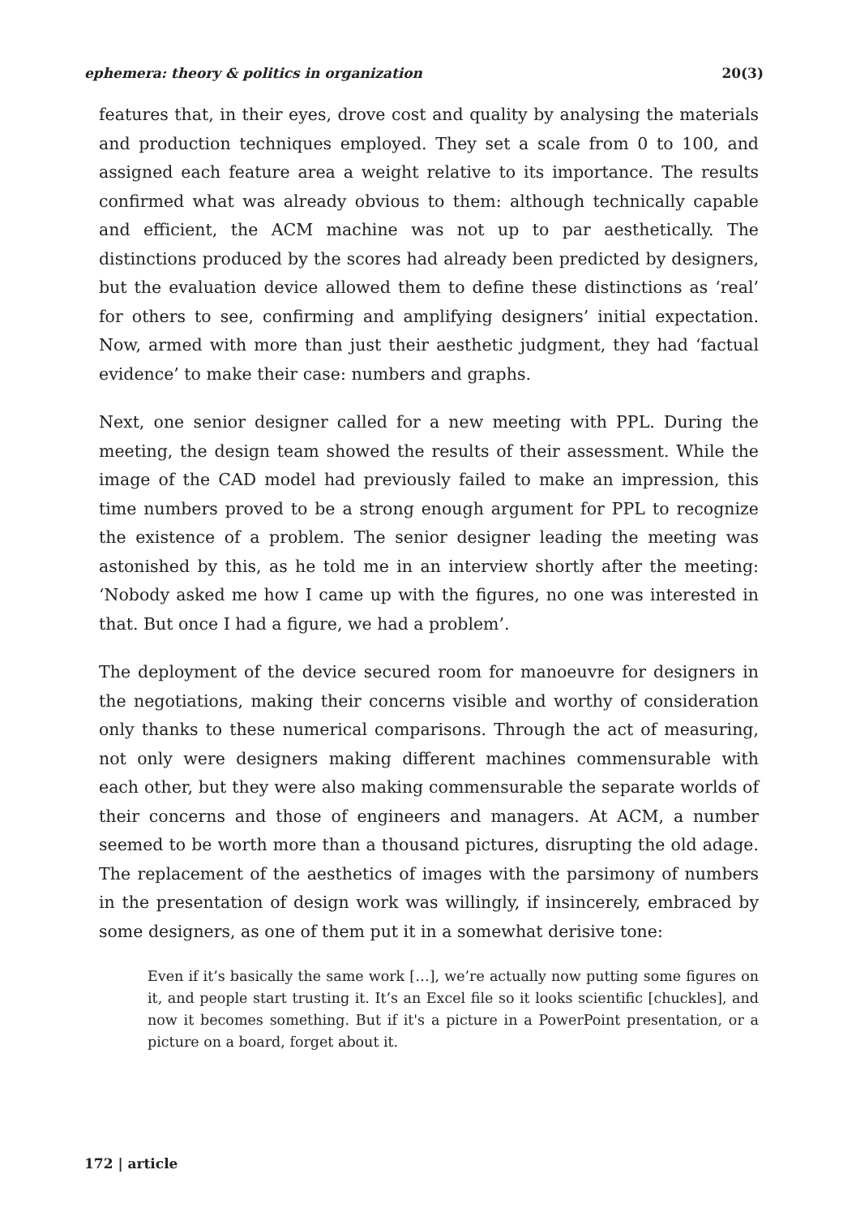ephemera: theory & politics in organization 20(3)
features that, in their eyes, drove cost and quality by analysing the materials and production techniques employed. They set a scale from 0 to 100, and assigned each feature area a weight relative to its importance. The results confirmed what was already obvious to them: although technically capable and efficient, the ACM machine was not up to par aesthetically. The distinctions produced by the scores had already been predicted by designers, but the evaluation device allowed them to define these distinctions as ‘real’ for others to see, confirming and amplifying designers’ initial expectation. Now, armed with more than just their aesthetic judgment, they had ‘factual evidence’ to make their case: numbers and graphs.
Next, one senior designer called for a new meeting with PPL. During the meeting, the design team showed the results of their assessment. While the image of the CAD model had previously failed to make an impression, this time numbers proved to be a strong enough argument for PPL to recognize the existence of a problem. The senior designer leading the meeting was astonished by this, as he told me in an interview shortly after the meeting: ‘Nobody asked me how I came up with the figures, no one was interested in that. But once I had a figure, we had a problem’.
The deployment of the device secured room for manoeuvre for designers in the negotiations, making their concerns visible and worthy of consideration only thanks to these numerical comparisons. Through the act of measuring, not only were designers making different machines commensurable with each other, but they were also making commensurable the separate worlds of their concerns and those of engineers and managers. At ACM, a number seemed to be worth more than a thousand pictures, disrupting the old adage. The replacement of the aesthetics of images with the parsimony of numbers in the presentation of design work was willingly, if insincerely, embraced by some designers, as one of them put it in a somewhat derisive tone:
Even if it’s basically the same work […], we’re actually now putting some figures on it, and people start trusting it. It’s an Excel file so it looks scientific [chuckles], and now it becomes something. But if it's a picture in a PowerPoint presentation, or a picture on a board, forget about it.
172 | article